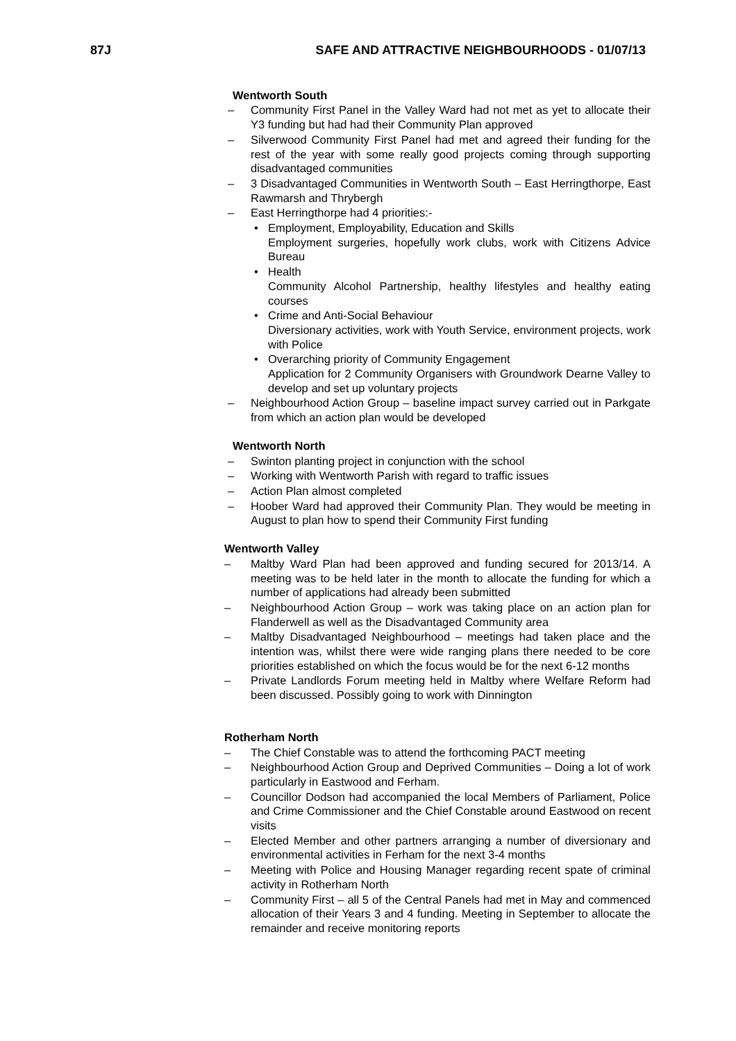87J SAFE AND ATTRACTIVE NEIGHBOURHOODS - 01/07/13
Wentworth South
– Community First Panel in the Valley Ward had not met as yet to allocate their Y3 funding but had had their Community Plan approved
– Silverwood Community First Panel had met and agreed their funding for the rest of the year with some really good projects coming through supporting disadvantaged communities
– 3 Disadvantaged Communities in Wentworth South – East Herringthorpe, East Rawmarsh and Thrybergh
– East Herringthorpe had 4 priorities:-
• Employment, Employability, Education and Skills
Employment surgeries, hopefully work clubs, work with Citizens Advice Bureau
• Health
Community Alcohol Partnership, healthy lifestyles and healthy eating courses
• Crime and Anti-Social Behaviour
Diversionary activities, work with Youth Service, environment projects, work with Police
• Overarching priority of Community Engagement
Application for 2 Community Organisers with Groundwork Dearne Valley to develop and set up voluntary projects
– Neighbourhood Action Group – baseline impact survey carried out in Parkgate from which an action plan would be developed
Wentworth North
– Swinton planting project in conjunction with the school
– Working with Wentworth Parish with regard to traffic issues
– Action Plan almost completed
– Hoober Ward had approved their Community Plan. They would be meeting in August to plan how to spend their Community First funding
Wentworth Valley
– Maltby Ward Plan had been approved and funding secured for 2013/14. A meeting was to be held later in the month to allocate the funding for which a number of applications had already been submitted
– Neighbourhood Action Group – work was taking place on an action plan for Flanderwell as well as the Disadvantaged Community area
– Maltby Disadvantaged Neighbourhood – meetings had taken place and the intention was, whilst there were wide ranging plans there needed to be core priorities established on which the focus would be for the next 6-12 months
– Private Landlords Forum meeting held in Maltby where Welfare Reform had been discussed. Possibly going to work with Dinnington
Rotherham North
– The Chief Constable was to attend the forthcoming PACT meeting
– Neighbourhood Action Group and Deprived Communities – Doing a lot of work particularly in Eastwood and Ferham.
– Councillor Dodson had accompanied the local Members of Parliament, Police and Crime Commissioner and the Chief Constable around Eastwood on recent visits
– Elected Member and other partners arranging a number of diversionary and environmental activities in Ferham for the next 3-4 months
– Meeting with Police and Housing Manager regarding recent spate of criminal activity in Rotherham North
– Community First – all 5 of the Central Panels had met in May and commenced allocation of their Years 3 and 4 funding. Meeting in September to allocate the remainder and receive monitoring reports